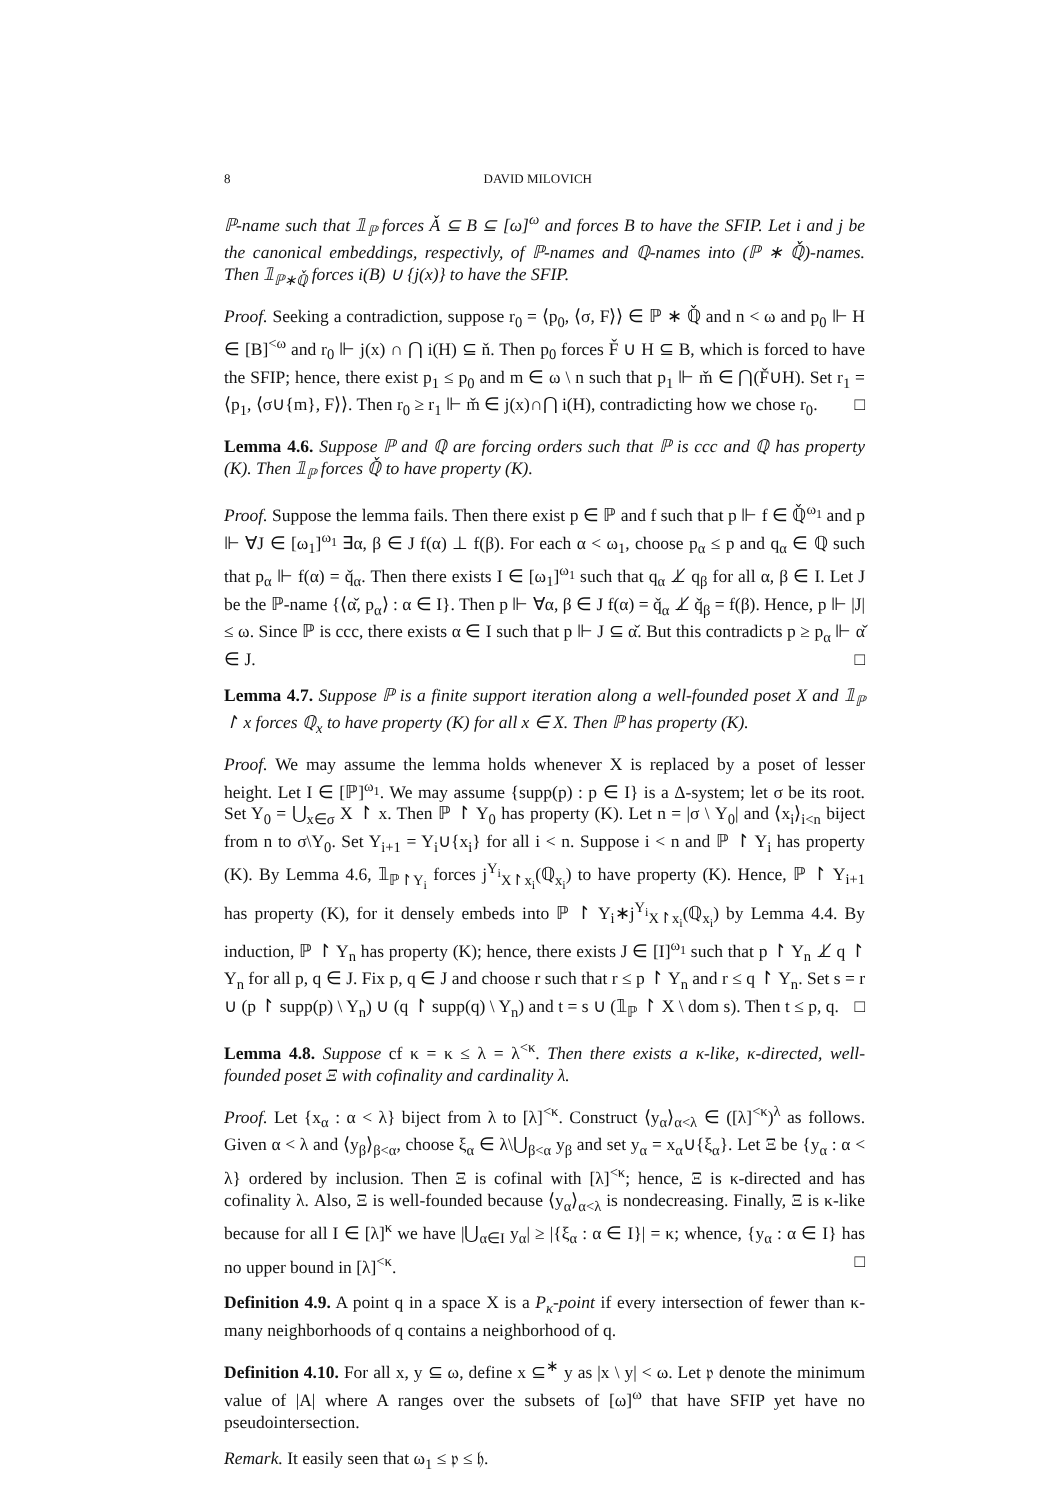8 DAVID MILOVICH
ℙ-name such that 𝟙<sub>ℙ</sub> forces Ǎ ⊆ B ⊆ [ω]<sup>ω</sup> and forces B to have the SFIP. Let i and j be the canonical embeddings, respectivly, of ℙ-names and ℚ-names into (ℙ ∗ ℚ̌)-names. Then 𝟙<sub>ℙ∗ℚ̌</sub> forces i(B) ∪ {j(x)} to have the SFIP.
Proof. Seeking a contradiction, suppose r<sub>0</sub> = ⟨p<sub>0</sub>, ⟨σ, F⟩⟩ ∈ ℙ ∗ ℚ̌ and n < ω and p<sub>0</sub> ⊩ H ∈ [B]<sup><ω</sup> and r<sub>0</sub> ⊩ j(x) ∩ ⋂ i(H) ⊆ ň. Then p<sub>0</sub> forces F̌ ∪ H ⊆ B, which is forced to have the SFIP; hence, there exist p<sub>1</sub> ≤ p<sub>0</sub> and m ∈ ω \ n such that p<sub>1</sub> ⊩ m̌ ∈ ⋂(F̌∪H). Set r<sub>1</sub> = ⟨p<sub>1</sub>, ⟨σ∪{m}, F⟩⟩. Then r<sub>0</sub> ≥ r<sub>1</sub> ⊩ m̌ ∈ j(x)∩⋂ i(H), contradicting how we chose r<sub>0</sub>. □
Lemma 4.6. Suppose ℙ and ℚ are forcing orders such that ℙ is ccc and ℚ has property (K). Then 𝟙<sub>ℙ</sub> forces ℚ̌ to have property (K).
Proof. Suppose the lemma fails. Then there exist p ∈ ℙ and f such that p ⊩ f ∈ ℚ̌<sup>ω<sub>1</sub></sup> and p ⊩ ∀J ∈ [ω<sub>1</sub>]<sup>ω<sub>1</sub></sup> ∃α, β ∈ J f(α) ⊥ f(β). For each α < ω<sub>1</sub>, choose p<sub>α</sub> ≤ p and q<sub>α</sub> ∈ ℚ such that p<sub>α</sub> ⊩ f(α) = q̌<sub>α</sub>. Then there exists I ∈ [ω<sub>1</sub>]<sup>ω<sub>1</sub></sup> such that q<sub>α</sub> ⊥̸ q<sub>β</sub> for all α, β ∈ I. Let J be the ℙ-name {⟨α̌, p<sub>α</sub>⟩ : α ∈ I}. Then p ⊩ ∀α, β ∈ J f(α) = q̌<sub>α</sub> ⊥̸ q̌<sub>β</sub> = f(β). Hence, p ⊩ |J| ≤ ω. Since ℙ is ccc, there exists α ∈ I such that p ⊩ J ⊆ α̌. But this contradicts p ≥ p<sub>α</sub> ⊩ α̌ ∈ J. □
Lemma 4.7. Suppose ℙ is a finite support iteration along a well-founded poset X and 𝟙<sub>ℙ</sub> ↾ x forces ℚ<sub>x</sub> to have property (K) for all x ∈ X. Then ℙ has property (K).
Proof. We may assume the lemma holds whenever X is replaced by a poset of lesser height. Let I ∈ [ℙ]<sup>ω<sub>1</sub></sup>. We may assume {supp(p) : p ∈ I} is a Δ-system; let σ be its root. Set Y<sub>0</sub> = ⋃<sub>x∈σ</sub> X ↾ x. Then ℙ ↾ Y<sub>0</sub> has property (K). Let n = |σ \ Y<sub>0</sub>| and ⟨x<sub>i</sub>⟩<sub>i<n</sub> biject from n to σ\Y<sub>0</sub>. Set Y<sub>i+1</sub> = Y<sub>i</sub>∪{x<sub>i</sub>} for all i < n. Suppose i < n and ℙ ↾ Y<sub>i</sub> has property (K). By Lemma 4.6, 𝟙<sub>ℙ↾Y<sub>i</sub></sub> forces j<sup>Y<sub>i</sub></sup><sub>X↾x<sub>i</sub></sub>(ℚ<sub>x<sub>i</sub></sub>) to have property (K). Hence, ℙ ↾ Y<sub>i+1</sub> has property (K), for it densely embeds into ℙ ↾ Y<sub>i</sub>∗j<sup>Y<sub>i</sub></sup><sub>X↾x<sub>i</sub></sub>(ℚ<sub>x<sub>i</sub></sub>) by Lemma 4.4. By induction, ℙ ↾ Y<sub>n</sub> has property (K); hence, there exists J ∈ [I]<sup>ω<sub>1</sub></sup> such that p ↾ Y<sub>n</sub> ⊥̸ q ↾ Y<sub>n</sub> for all p, q ∈ J. Fix p, q ∈ J and choose r such that r ≤ p ↾ Y<sub>n</sub> and r ≤ q ↾ Y<sub>n</sub>. Set s = r ∪ (p ↾ supp(p) \ Y<sub>n</sub>) ∪ (q ↾ supp(q) \ Y<sub>n</sub>) and t = s ∪ (𝟙<sub>ℙ</sub> ↾ X \ dom s). Then t ≤ p, q. □
Lemma 4.8. Suppose cf κ = κ ≤ λ = λ<sup><κ</sup>. Then there exists a κ-like, κ-directed, well-founded poset Ξ with cofinality and cardinality λ.
Proof. Let {x<sub>α</sub> : α < λ} biject from λ to [λ]<sup><κ</sup>. Construct ⟨y<sub>α</sub>⟩<sub>α<λ</sub> ∈ ([λ]<sup><κ</sup>)<sup>λ</sup> as follows. Given α < λ and ⟨y<sub>β</sub>⟩<sub>β<α</sub>, choose ξ<sub>α</sub> ∈ λ\⋃<sub>β<α</sub> y<sub>β</sub> and set y<sub>α</sub> = x<sub>α</sub>∪{ξ<sub>α</sub>}. Let Ξ be {y<sub>α</sub> : α < λ} ordered by inclusion. Then Ξ is cofinal with [λ]<sup><κ</sup>; hence, Ξ is κ-directed and has cofinality λ. Also, Ξ is well-founded because ⟨y<sub>α</sub>⟩<sub>α<λ</sub> is nondecreasing. Finally, Ξ is κ-like because for all I ∈ [λ]<sup>κ</sup> we have |⋃<sub>α∈I</sub> y<sub>α</sub>| ≥ |{ξ<sub>α</sub> : α ∈ I}| = κ; whence, {y<sub>α</sub> : α ∈ I} has no upper bound in [λ]<sup><κ</sup>. □
Definition 4.9. A point q in a space X is a P<sub>κ</sub>-point if every intersection of fewer than κ-many neighborhoods of q contains a neighborhood of q.
Definition 4.10. For all x, y ⊆ ω, define x ⊆<sup>∗</sup> y as |x \ y| < ω. Let 𝔭 denote the minimum value of |A| where A ranges over the subsets of [ω]<sup>ω</sup> that have SFIP yet have no pseudointersection.
Remark. It easily seen that ω<sub>1</sub> ≤ 𝔭 ≤ 𝔥.